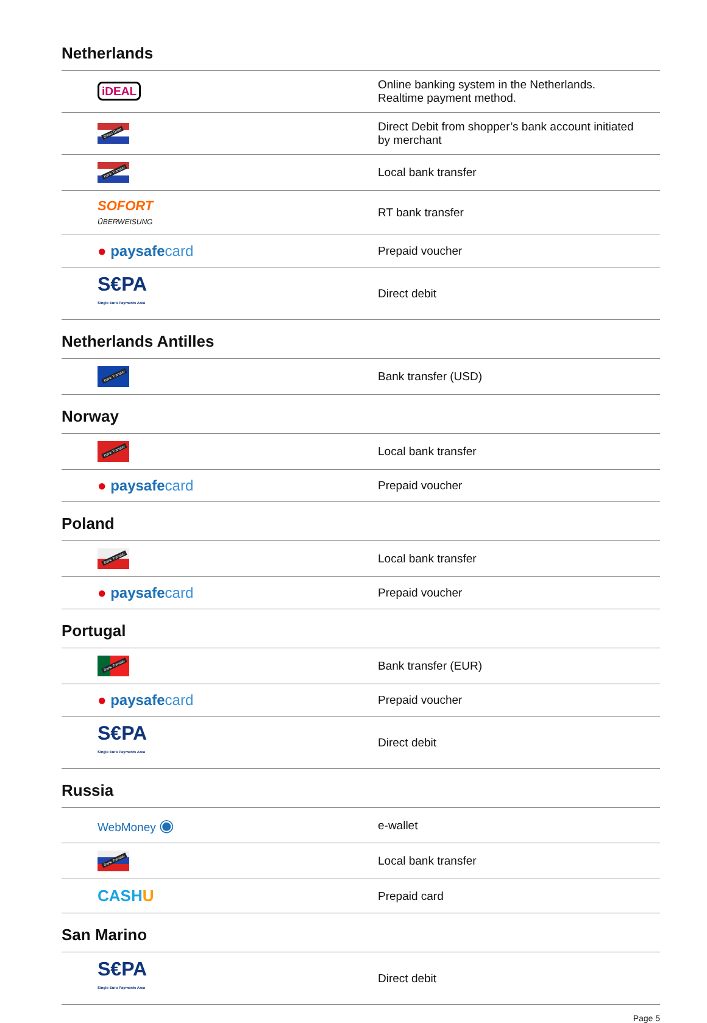Netherlands
| iDEAL | Online banking system in the Netherlands. Realtime payment method. |
| Direct Debit | Direct Debit from shopper’s bank account initiated by merchant |
| Bank Transfer | Local bank transfer |
| SOFORT ÜBERWEISUNG | RT bank transfer |
| ● paysafe card | Prepaid voucher |
| S€PA Single Euro Payments Area | Direct debit |
Netherlands Antilles
| Bank Transfer | Bank transfer (USD) |
Norway
| Bank Transfer | Local bank transfer |
| ● paysafe card | Prepaid voucher |
Poland
| Bank Transfer | Local bank transfer |
| ● paysafe card | Prepaid voucher |
Portugal
| Bank Transfer | Bank transfer (EUR) |
| ● paysafe card | Prepaid voucher |
| S€PA Single Euro Payments Area | Direct debit |
Russia
| WebMoney ◉ | e-wallet |
| Bank Transfer | Local bank transfer |
| CASH U | Prepaid card |
San Marino
| S€PA Single Euro Payments Area | Direct debit |
Page 5